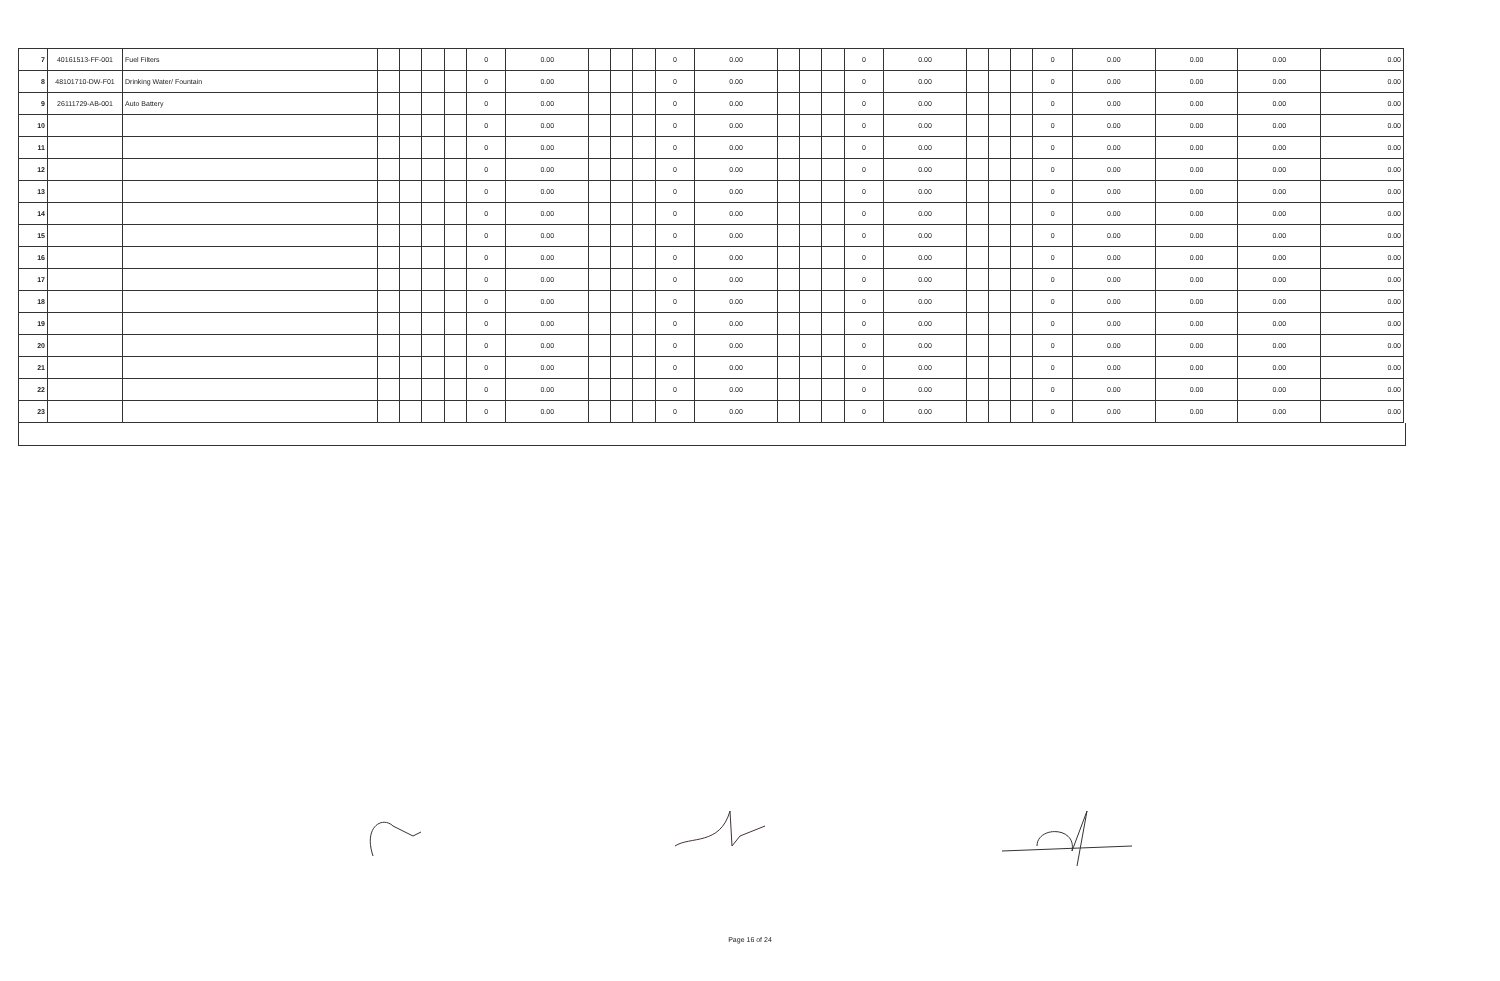| 7 | 40161513-FF-001 | Fuel Filters | | | | | 0 | 0.00 | | | | 0 | 0.00 | | | | 0 | 0.00 | | | | 0 | 0.00 | 0.00 | 0.00 | 0.00 |
| 8 | 48101710-DW-F01 | Drinking Water/ Fountain | | | | | 0 | 0.00 | | | | 0 | 0.00 | | | | 0 | 0.00 | | | | 0 | 0.00 | 0.00 | 0.00 | 0.00 |
| 9 | 26111729-AB-001 | Auto Battery | | | | | 0 | 0.00 | | | | 0 | 0.00 | | | | 0 | 0.00 | | | | 0 | 0.00 | 0.00 | 0.00 | 0.00 |
| 10 | | | | | | | 0 | 0.00 | | | | 0 | 0.00 | | | | 0 | 0.00 | | | | 0 | 0.00 | 0.00 | 0.00 | 0.00 |
| 11 | | | | | | | 0 | 0.00 | | | | 0 | 0.00 | | | | 0 | 0.00 | | | | 0 | 0.00 | 0.00 | 0.00 | 0.00 |
| 12 | | | | | | | 0 | 0.00 | | | | 0 | 0.00 | | | | 0 | 0.00 | | | | 0 | 0.00 | 0.00 | 0.00 | 0.00 |
| 13 | | | | | | | 0 | 0.00 | | | | 0 | 0.00 | | | | 0 | 0.00 | | | | 0 | 0.00 | 0.00 | 0.00 | 0.00 |
| 14 | | | | | | | 0 | 0.00 | | | | 0 | 0.00 | | | | 0 | 0.00 | | | | 0 | 0.00 | 0.00 | 0.00 | 0.00 |
| 15 | | | | | | | 0 | 0.00 | | | | 0 | 0.00 | | | | 0 | 0.00 | | | | 0 | 0.00 | 0.00 | 0.00 | 0.00 |
| 16 | | | | | | | 0 | 0.00 | | | | 0 | 0.00 | | | | 0 | 0.00 | | | | 0 | 0.00 | 0.00 | 0.00 | 0.00 |
| 17 | | | | | | | 0 | 0.00 | | | | 0 | 0.00 | | | | 0 | 0.00 | | | | 0 | 0.00 | 0.00 | 0.00 | 0.00 |
| 18 | | | | | | | 0 | 0.00 | | | | 0 | 0.00 | | | | 0 | 0.00 | | | | 0 | 0.00 | 0.00 | 0.00 | 0.00 |
| 19 | | | | | | | 0 | 0.00 | | | | 0 | 0.00 | | | | 0 | 0.00 | | | | 0 | 0.00 | 0.00 | 0.00 | 0.00 |
| 20 | | | | | | | 0 | 0.00 | | | | 0 | 0.00 | | | | 0 | 0.00 | | | | 0 | 0.00 | 0.00 | 0.00 | 0.00 |
| 21 | | | | | | | 0 | 0.00 | | | | 0 | 0.00 | | | | 0 | 0.00 | | | | 0 | 0.00 | 0.00 | 0.00 | 0.00 |
| 22 | | | | | | | 0 | 0.00 | | | | 0 | 0.00 | | | | 0 | 0.00 | | | | 0 | 0.00 | 0.00 | 0.00 | 0.00 |
| 23 | | | | | | | 0 | 0.00 | | | | 0 | 0.00 | | | | 0 | 0.00 | | | | 0 | 0.00 | 0.00 | 0.00 | 0.00 |
Page 16 of 24